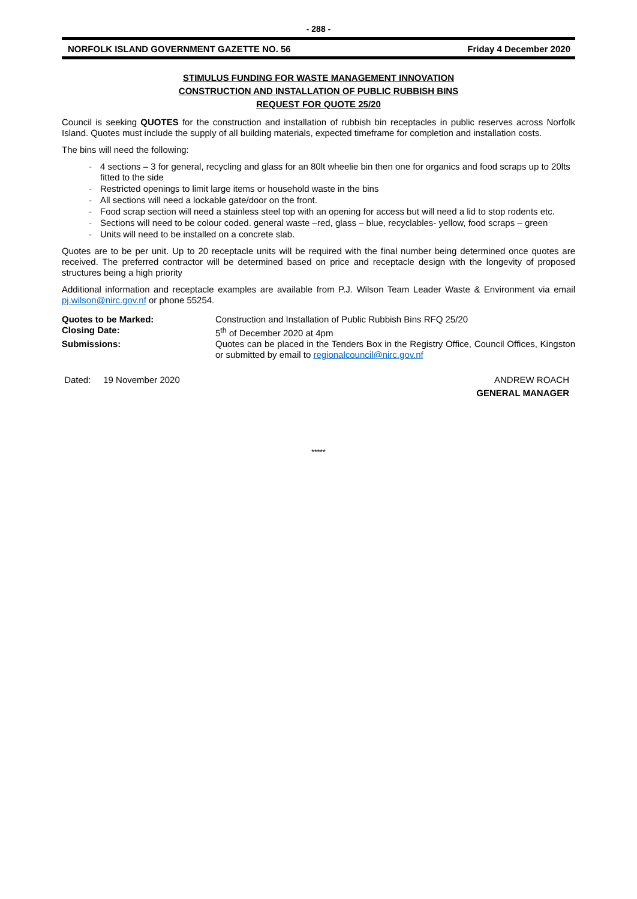- 288 -
NORFOLK ISLAND GOVERNMENT GAZETTE NO. 56 Friday 4 December 2020
STIMULUS FUNDING FOR WASTE MANAGEMENT INNOVATION
CONSTRUCTION AND INSTALLATION OF PUBLIC RUBBISH BINS
REQUEST FOR QUOTE 25/20
Council is seeking QUOTES for the construction and installation of rubbish bin receptacles in public reserves across Norfolk Island. Quotes must include the supply of all building materials, expected timeframe for completion and installation costs.
The bins will need the following:
- 4 sections – 3 for general, recycling and glass for an 80lt wheelie bin then one for organics and food scraps up to 20lts fitted to the side
- Restricted openings to limit large items or household waste in the bins
- All sections will need a lockable gate/door on the front.
- Food scrap section will need a stainless steel top with an opening for access but will need a lid to stop rodents etc.
- Sections will need to be colour coded. general waste –red, glass – blue, recyclables- yellow, food scraps – green
- Units will need to be installed on a concrete slab.
Quotes are to be per unit. Up to 20 receptacle units will be required with the final number being determined once quotes are received. The preferred contractor will be determined based on price and receptacle design with the longevity of proposed structures being a high priority
Additional information and receptacle examples are available from P.J. Wilson Team Leader Waste & Environment via email pj.wilson@nirc.gov.nf or phone 55254.
Quotes to be Marked: Construction and Installation of Public Rubbish Bins RFQ 25/20
Closing Date: 5<sup>th</sup> of December 2020 at 4pm
Submissions: Quotes can be placed in the Tenders Box in the Registry Office, Council Offices, Kingston or submitted by email to regionalcouncil@nirc.gov.nf
Dated: 19 November 2020 ANDREW ROACH
GENERAL MANAGER
*****